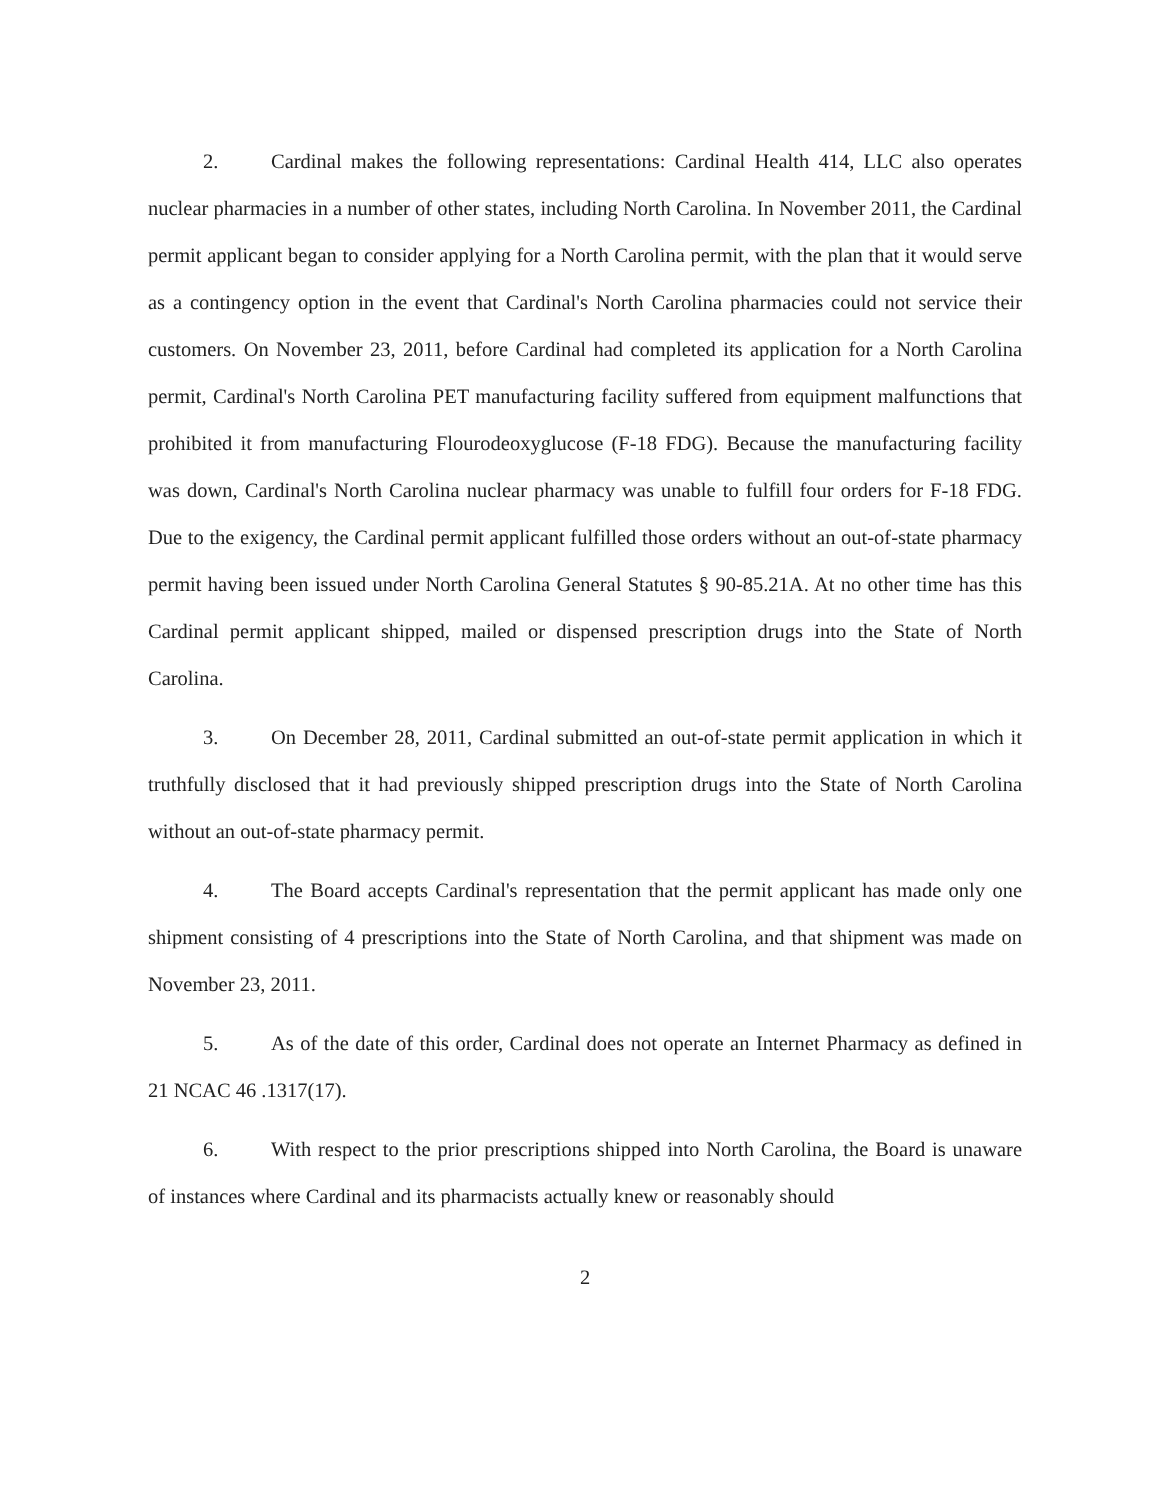2. Cardinal makes the following representations: Cardinal Health 414, LLC also operates nuclear pharmacies in a number of other states, including North Carolina. In November 2011, the Cardinal permit applicant began to consider applying for a North Carolina permit, with the plan that it would serve as a contingency option in the event that Cardinal's North Carolina pharmacies could not service their customers. On November 23, 2011, before Cardinal had completed its application for a North Carolina permit, Cardinal's North Carolina PET manufacturing facility suffered from equipment malfunctions that prohibited it from manufacturing Flourodeoxyglucose (F-18 FDG). Because the manufacturing facility was down, Cardinal's North Carolina nuclear pharmacy was unable to fulfill four orders for F-18 FDG. Due to the exigency, the Cardinal permit applicant fulfilled those orders without an out-of-state pharmacy permit having been issued under North Carolina General Statutes § 90-85.21A. At no other time has this Cardinal permit applicant shipped, mailed or dispensed prescription drugs into the State of North Carolina.
3. On December 28, 2011, Cardinal submitted an out-of-state permit application in which it truthfully disclosed that it had previously shipped prescription drugs into the State of North Carolina without an out-of-state pharmacy permit.
4. The Board accepts Cardinal's representation that the permit applicant has made only one shipment consisting of 4 prescriptions into the State of North Carolina, and that shipment was made on November 23, 2011.
5. As of the date of this order, Cardinal does not operate an Internet Pharmacy as defined in 21 NCAC 46 .1317(17).
6. With respect to the prior prescriptions shipped into North Carolina, the Board is unaware of instances where Cardinal and its pharmacists actually knew or reasonably should
2